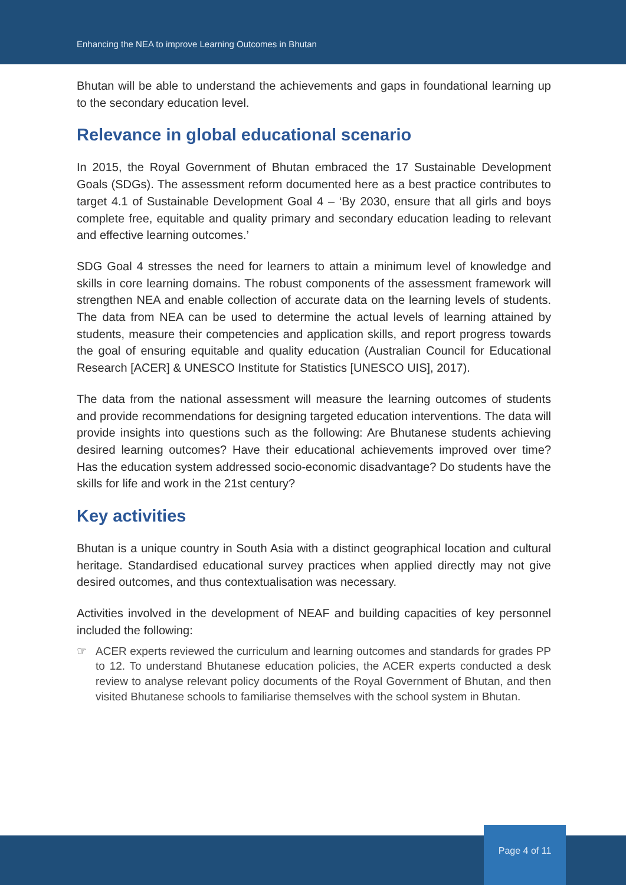Enhancing the NEA to improve Learning Outcomes in Bhutan
Bhutan will be able to understand the achievements and gaps in foundational learning up to the secondary education level.
Relevance in global educational scenario
In 2015, the Royal Government of Bhutan embraced the 17 Sustainable Development Goals (SDGs). The assessment reform documented here as a best practice contributes to target 4.1 of Sustainable Development Goal 4 – ‘By 2030, ensure that all girls and boys complete free, equitable and quality primary and secondary education leading to relevant and effective learning outcomes.’
SDG Goal 4 stresses the need for learners to attain a minimum level of knowledge and skills in core learning domains. The robust components of the assessment framework will strengthen NEA and enable collection of accurate data on the learning levels of students. The data from NEA can be used to determine the actual levels of learning attained by students, measure their competencies and application skills, and report progress towards the goal of ensuring equitable and quality education (Australian Council for Educational Research [ACER] & UNESCO Institute for Statistics [UNESCO UIS], 2017).
The data from the national assessment will measure the learning outcomes of students and provide recommendations for designing targeted education interventions. The data will provide insights into questions such as the following: Are Bhutanese students achieving desired learning outcomes? Have their educational achievements improved over time? Has the education system addressed socio-economic disadvantage? Do students have the skills for life and work in the 21st century?
Key activities
Bhutan is a unique country in South Asia with a distinct geographical location and cultural heritage. Standardised educational survey practices when applied directly may not give desired outcomes, and thus contextualisation was necessary.
Activities involved in the development of NEAF and building capacities of key personnel included the following:
☞ ACER experts reviewed the curriculum and learning outcomes and standards for grades PP to 12. To understand Bhutanese education policies, the ACER experts conducted a desk review to analyse relevant policy documents of the Royal Government of Bhutan, and then visited Bhutanese schools to familiarise themselves with the school system in Bhutan.
Page 4 of 11